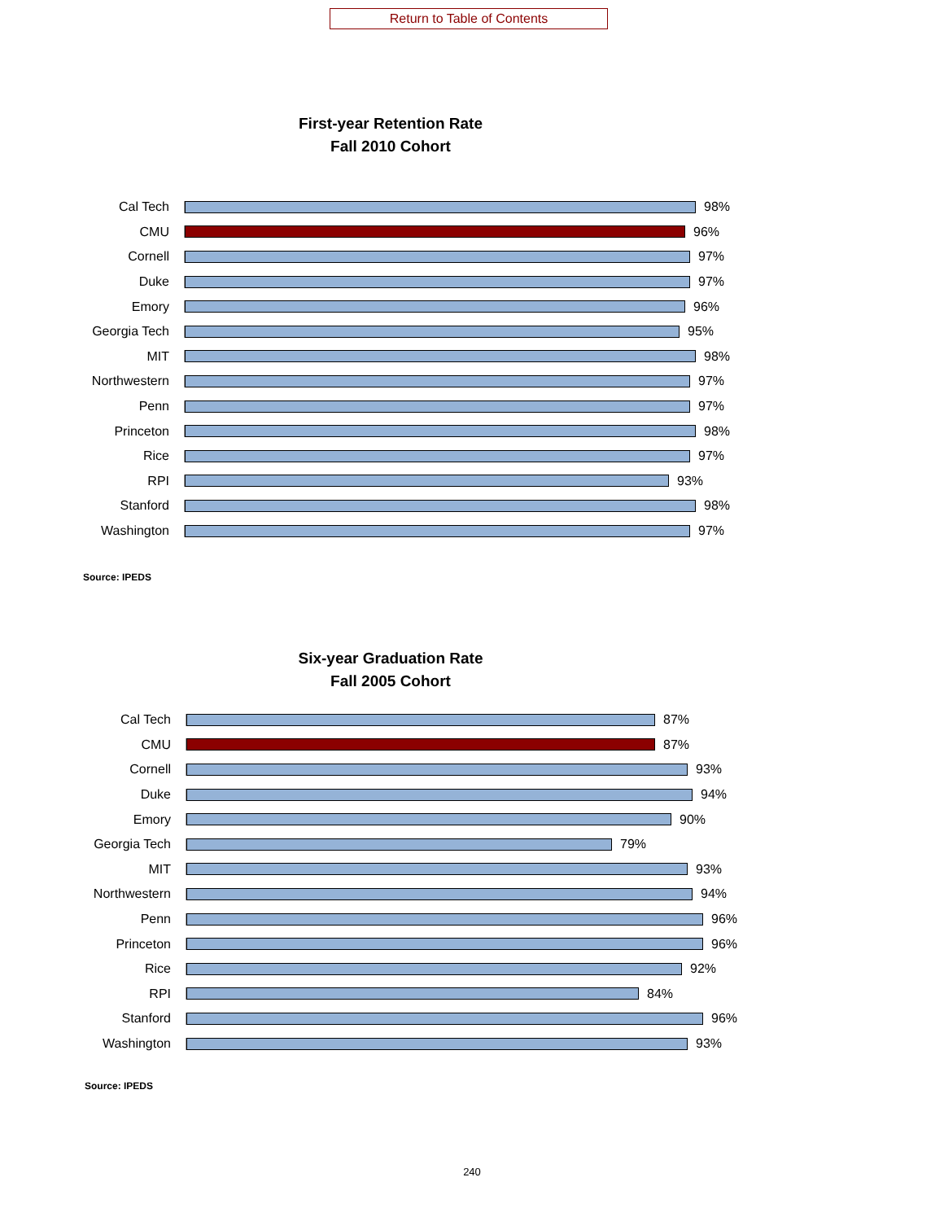Return to Table of Contents
First-year Retention Rate
Fall 2010 Cohort
Cal Tech 98%
CMU 96%
Cornell 97%
Duke 97%
Emory 96%
Georgia Tech 95%
MIT 98%
Northwestern 97%
Penn 97%
Princeton 98%
Rice 97%
RPI 93%
Stanford 98%
Washington 97%
Source: IPEDS
Six-year Graduation Rate
Fall 2005 Cohort
Cal Tech 87%
CMU 87%
Cornell 93%
Duke 94%
Emory 90%
Georgia Tech 79%
MIT 93%
Northwestern 94%
Penn 96%
Princeton 96%
Rice 92%
RPI 84%
Stanford 96%
Washington 93%
Source: IPEDS
240